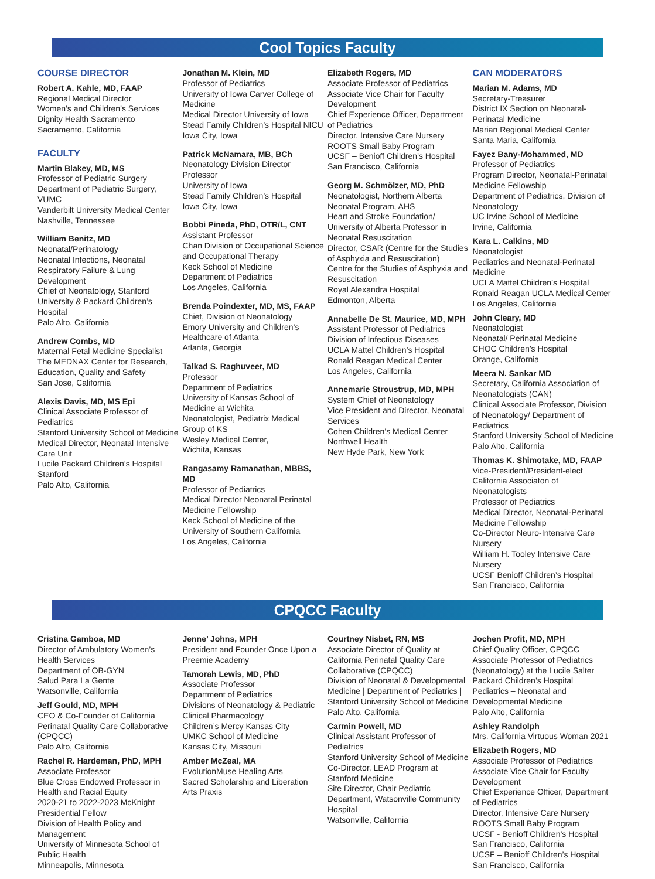Cool Topics Faculty
COURSE DIRECTOR
Robert A. Kahle, MD, FAAP
Regional Medical Director
Women’s and Children’s Services
Dignity Health Sacramento
Sacramento, California
FACULTY
Martin Blakey, MD, MS
Professor of Pediatric Surgery
Department of Pediatric Surgery, VUMC
Vanderbilt University Medical Center
Nashville, Tennessee
William Benitz, MD
Neonatal/Perinatology
Neonatal Infections, Neonatal Respiratory Failure & Lung Development
Chief of Neonatology, Stanford University & Packard Children’s Hospital
Palo Alto, California
Andrew Combs, MD
Maternal Fetal Medicine Specialist
The MEDNAX Center for Research, Education, Quality and Safety
San Jose, California
Alexis Davis, MD, MS Epi
Clinical Associate Professor of Pediatrics
Stanford University School of Medicine
Medical Director, Neonatal Intensive Care Unit
Lucile Packard Children’s Hospital Stanford
Palo Alto, California
Jonathan M. Klein, MD
Professor of Pediatrics
University of Iowa Carver College of Medicine
Medical Director University of Iowa Stead Family Children’s Hospital NICU
Iowa City, Iowa
Patrick McNamara, MB, BCh
Neonatology Division Director
Professor
University of Iowa
Stead Family Children’s Hospital
Iowa City, Iowa
Bobbi Pineda, PhD, OTR/L, CNT
Assistant Professor
Chan Division of Occupational Science and Occupational Therapy
Keck School of Medicine
Department of Pediatrics
Los Angeles, California
Brenda Poindexter, MD, MS, FAAP
Chief, Division of Neonatology
Emory University and Children’s Healthcare of Atlanta
Atlanta, Georgia
Talkad S. Raghuveer, MD
Professor
Department of Pediatrics
University of Kansas School of Medicine at Wichita
Neonatologist, Pediatrix Medical Group of KS
Wesley Medical Center,
Wichita, Kansas
Rangasamy Ramanathan, MBBS, MD
Professor of Pediatrics
Medical Director Neonatal Perinatal Medicine Fellowship
Keck School of Medicine of the University of Southern California
Los Angeles, California
Elizabeth Rogers, MD
Associate Professor of Pediatrics
Associate Vice Chair for Faculty Development
Chief Experience Officer, Department of Pediatrics
Director, Intensive Care Nursery
ROOTS Small Baby Program
UCSF – Benioff Children’s Hospital
San Francisco, California
Georg M. Schmölzer, MD, PhD
Neonatologist, Northern Alberta Neonatal Program, AHS
Heart and Stroke Foundation/ University of Alberta Professor in Neonatal Resuscitation
Director, CSAR (Centre for the Studies of Asphyxia and Resuscitation)
Centre for the Studies of Asphyxia and Resuscitation
Royal Alexandra Hospital
Edmonton, Alberta
Annabelle De St. Maurice, MD, MPH
Assistant Professor of Pediatrics
Division of Infectious Diseases
UCLA Mattel Children’s Hospital
Ronald Reagan Medical Center
Los Angeles, California
Annemarie Stroustrup, MD, MPH
System Chief of Neonatology
Vice President and Director, Neonatal Services
Cohen Children’s Medical Center
Northwell Health
New Hyde Park, New York
CAN MODERATORS
Marian M. Adams, MD
Secretary-Treasurer
District IX Section on Neonatal-Perinatal Medicine
Marian Regional Medical Center
Santa Maria, California
Fayez Bany-Mohammed, MD
Professor of Pediatrics
Program Director, Neonatal-Perinatal Medicine Fellowship
Department of Pediatrics, Division of Neonatology
UC Irvine School of Medicine
Irvine, California
Kara L. Calkins, MD
Neonatologist
Pediatrics and Neonatal-Perinatal Medicine
UCLA Mattel Children’s Hospital
Ronald Reagan UCLA Medical Center
Los Angeles, California
John Cleary, MD
Neonatologist
Neonatal/ Perinatal Medicine
CHOC Children’s Hospital
Orange, California
Meera N. Sankar MD
Secretary, California Association of Neonatologists (CAN)
Clinical Associate Professor, Division of Neonatology/ Department of Pediatrics
Stanford University School of Medicine
Palo Alto, California
Thomas K. Shimotake, MD, FAAP
Vice-President/President-elect California Associaton of Neonatologists
Professor of Pediatrics
Medical Director, Neonatal-Perinatal Medicine Fellowship
Co-Director Neuro-Intensive Care Nursery
William H. Tooley Intensive Care Nursery
UCSF Benioff Children’s Hospital
San Francisco, California
CPQCC Faculty
Cristina Gamboa, MD
Director of Ambulatory Women’s Health Services
Department of OB-GYN
Salud Para La Gente
Watsonville, California
Jeff Gould, MD, MPH
CEO & Co-Founder of California Perinatal Quality Care Collaborative (CPQCC)
Palo Alto, California
Rachel R. Hardeman, PhD, MPH
Associate Professor
Blue Cross Endowed Professor in Health and Racial Equity
2020-21 to 2022-2023 McKnight Presidential Fellow
Division of Health Policy and Management
University of Minnesota School of Public Health
Minneapolis, Minnesota
Jenne’ Johns, MPH
President and Founder Once Upon a Preemie Academy
Tamorah Lewis, MD, PhD
Associate Professor
Department of Pediatrics
Divisions of Neonatology & Pediatric Clinical Pharmacology
Children’s Mercy Kansas City
UMKC School of Medicine
Kansas City, Missouri
Amber McZeal, MA
EvolutionMuse Healing Arts
Sacred Scholarship and Liberation Arts Praxis
Courtney Nisbet, RN, MS
Associate Director of Quality at California Perinatal Quality Care Collaborative (CPQCC)
Division of Neonatal & Developmental Medicine | Department of Pediatrics | Stanford University School of Medicine
Palo Alto, California
Carmin Powell, MD
Clinical Assistant Professor of Pediatrics
Stanford University School of Medicine
Co-Director, LEAD Program at Stanford Medicine
Site Director, Chair Pediatric Department, Watsonville Community Hospital
Watsonville, California
Jochen Profit, MD, MPH
Chief Quality Officer, CPQCC
Associate Professor of Pediatrics (Neonatology) at the Lucile Salter Packard Children’s Hospital
Pediatrics – Neonatal and Developmental Medicine
Palo Alto, California
Ashley Randolph
Mrs. California Virtuous Woman 2021
Elizabeth Rogers, MD
Associate Professor of Pediatrics
Associate Vice Chair for Faculty Development
Chief Experience Officer, Department of Pediatrics
Director, Intensive Care Nursery
ROOTS Small Baby Program
UCSF - Benioff Children’s Hospital
San Francisco, California
UCSF – Benioff Children’s Hospital
San Francisco, California